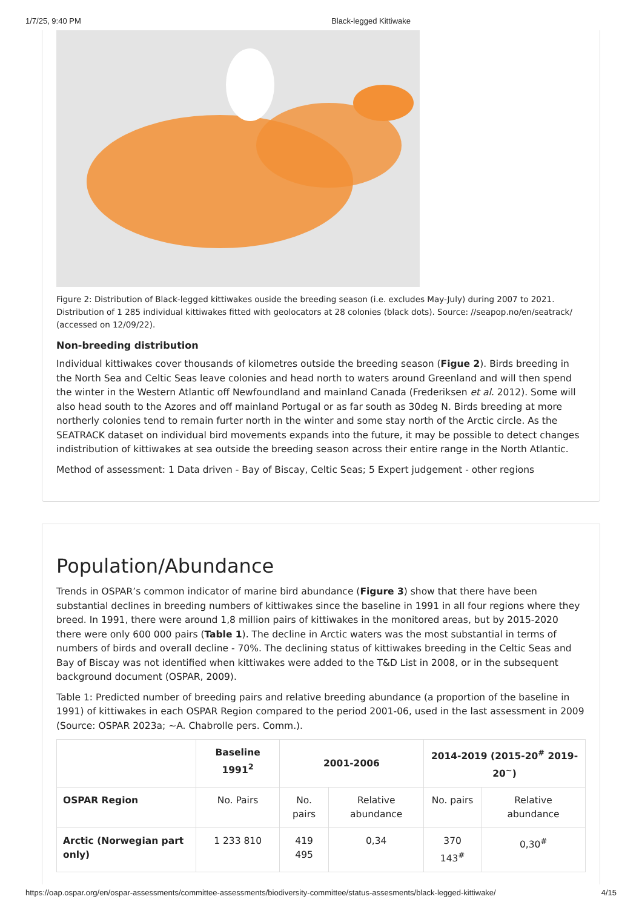1/7/25, 9:40 PM Black-legged Kittiwake
Figure 2: Distribution of Black-legged kittiwakes ouside the breeding season (i.e. excludes May-July) during 2007 to 2021. Distribution of 1 285 individual kittiwakes fitted with geolocators at 28 colonies (black dots). Source: //seapop.no/en/seatrack/ (accessed on 12/09/22).
Non-breeding distribution
Individual kittiwakes cover thousands of kilometres outside the breeding season (Figue 2). Birds breeding in the North Sea and Celtic Seas leave colonies and head north to waters around Greenland and will then spend the winter in the Western Atlantic off Newfoundland and mainland Canada (Frederiksen et al. 2012). Some will also head south to the Azores and off mainland Portugal or as far south as 30deg N. Birds breeding at more northerly colonies tend to remain furter north in the winter and some stay north of the Arctic circle. As the SEATRACK dataset on individual bird movements expands into the future, it may be possible to detect changes indistribution of kittiwakes at sea outside the breeding season across their entire range in the North Atlantic.
Method of assessment: 1 Data driven - Bay of Biscay, Celtic Seas; 5 Expert judgement - other regions
Population/Abundance
Trends in OSPAR’s common indicator of marine bird abundance (Figure 3) show that there have been substantial declines in breeding numbers of kittiwakes since the baseline in 1991 in all four regions where they breed. In 1991, there were around 1,8 million pairs of kittiwakes in the monitored areas, but by 2015-2020 there were only 600 000 pairs (Table 1). The decline in Arctic waters was the most substantial in terms of numbers of birds and overall decline - 70%. The declining status of kittiwakes breeding in the Celtic Seas and Bay of Biscay was not identified when kittiwakes were added to the T&D List in 2008, or in the subsequent background document (OSPAR, 2009).
Table 1: Predicted number of breeding pairs and relative breeding abundance (a proportion of the baseline in 1991) of kittiwakes in each OSPAR Region compared to the period 2001-06, used in the last assessment in 2009 (Source: OSPAR 2023a; ~A. Chabrolle pers. Comm.).
| | Baseline 1991<sup>2</sup> | 2001-2006 | | 2014-2019 (2015-20<sup>#</sup> 2019-20<sup>~</sup>) | |
| --- | --- | --- | --- | --- | --- |
| OSPAR Region | No. Pairs | No. pairs | Relative abundance | No. pairs | Relative abundance |
| Arctic (Norwegian part only) | 1 233 810 | 419 495 | 0,34 | 370 143<sup>#</sup> | 0,30<sup>#</sup> |
https://oap.ospar.org/en/ospar-assessments/committee-assessments/biodiversity-committee/status-assesments/black-legged-kittiwake/ 4/15